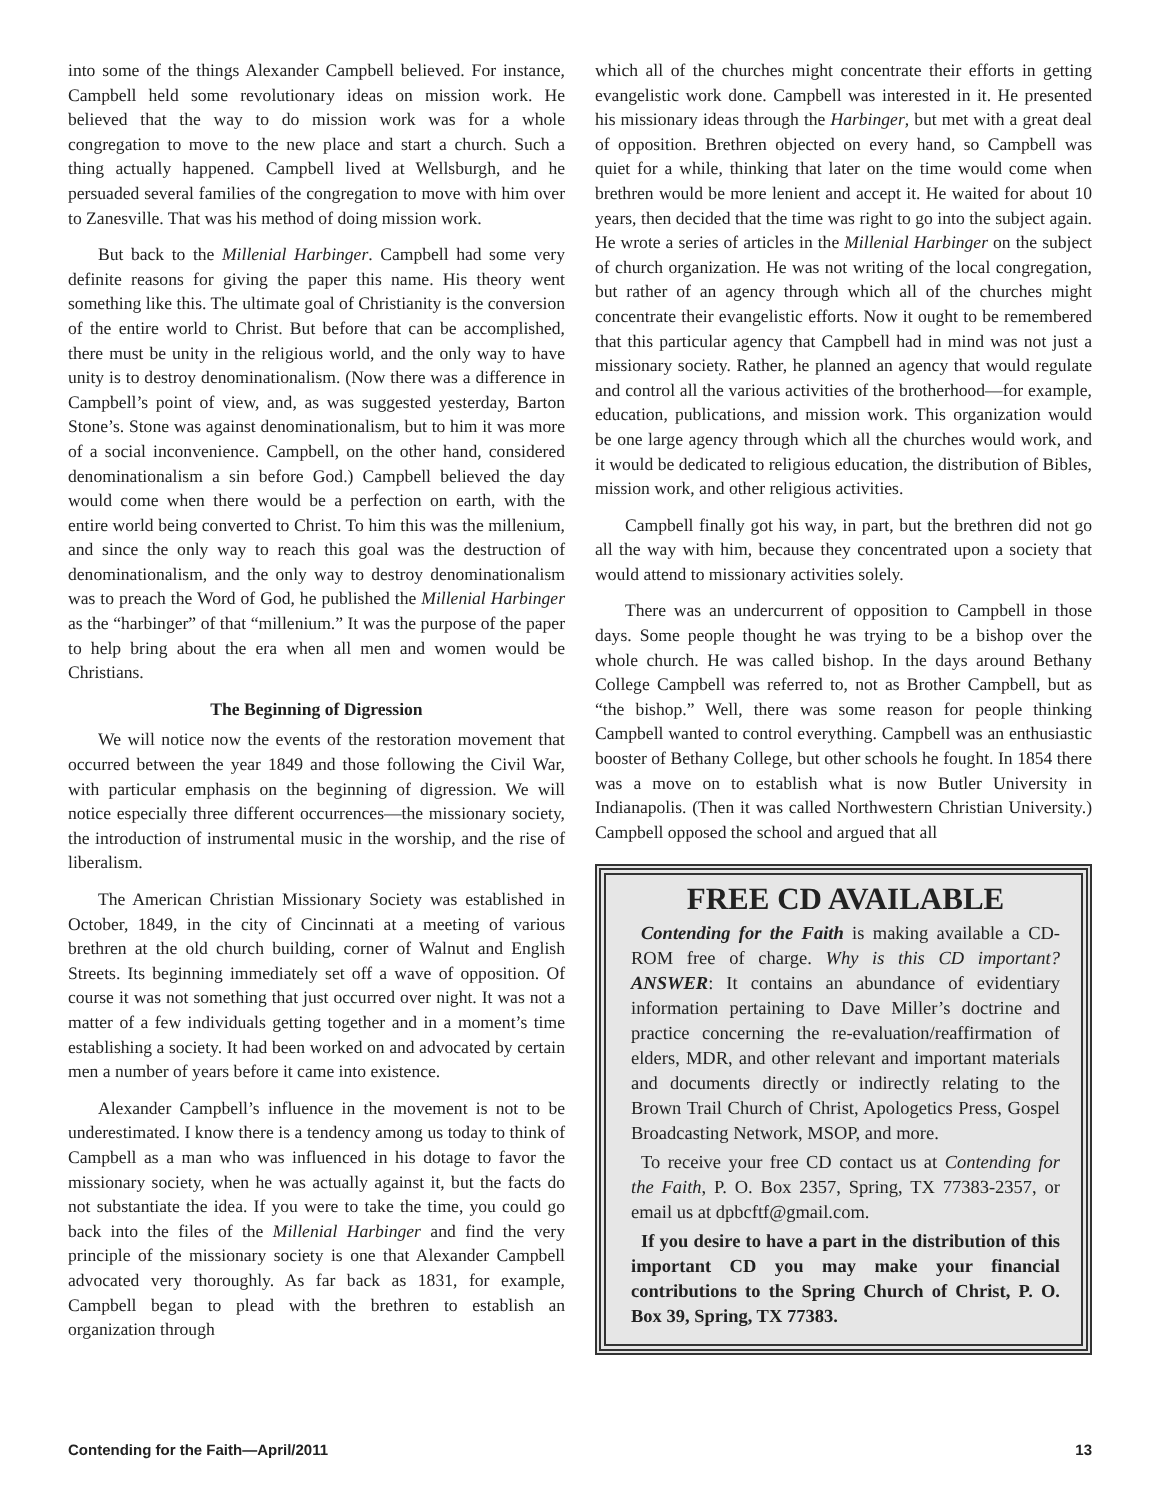into some of the things Alexander Campbell believed. For instance, Campbell held some revolutionary ideas on mission work. He believed that the way to do mission work was for a whole congregation to move to the new place and start a church. Such a thing actually happened. Campbell lived at Wellsburgh, and he persuaded several families of the congregation to move with him over to Zanesville. That was his method of doing mission work.
But back to the Millenial Harbinger. Campbell had some very definite reasons for giving the paper this name. His theory went something like this. The ultimate goal of Christianity is the conversion of the entire world to Christ. But before that can be accomplished, there must be unity in the religious world, and the only way to have unity is to destroy denominationalism. (Now there was a difference in Campbell’s point of view, and, as was suggested yesterday, Barton Stone’s. Stone was against denominationalism, but to him it was more of a social inconvenience. Campbell, on the other hand, considered denominationalism a sin before God.) Campbell believed the day would come when there would be a perfection on earth, with the entire world being converted to Christ. To him this was the millenium, and since the only way to reach this goal was the destruction of denominationalism, and the only way to destroy denominationalism was to preach the Word of God, he published the Millenial Harbinger as the “harbinger” of that “millenium.” It was the purpose of the paper to help bring about the era when all men and women would be Christians.
The Beginning of Digression
We will notice now the events of the restoration movement that occurred between the year 1849 and those following the Civil War, with particular emphasis on the beginning of digression. We will notice especially three different occurrences—the missionary society, the introduction of instrumental music in the worship, and the rise of liberalism.
The American Christian Missionary Society was established in October, 1849, in the city of Cincinnati at a meeting of various brethren at the old church building, corner of Walnut and English Streets. Its beginning immediately set off a wave of opposition. Of course it was not something that just occurred over night. It was not a matter of a few individuals getting together and in a moment’s time establishing a society. It had been worked on and advocated by certain men a number of years before it came into existence.
Alexander Campbell’s influence in the movement is not to be underestimated. I know there is a tendency among us today to think of Campbell as a man who was influenced in his dotage to favor the missionary society, when he was actually against it, but the facts do not substantiate the idea. If you were to take the time, you could go back into the files of the Millenial Harbinger and find the very principle of the missionary society is one that Alexander Campbell advocated very thoroughly. As far back as 1831, for example, Campbell began to plead with the brethren to establish an organization through
which all of the churches might concentrate their efforts in getting evangelistic work done. Campbell was interested in it. He presented his missionary ideas through the Harbinger, but met with a great deal of opposition. Brethren objected on every hand, so Campbell was quiet for a while, thinking that later on the time would come when brethren would be more lenient and accept it. He waited for about 10 years, then decided that the time was right to go into the subject again. He wrote a series of articles in the Millenial Harbinger on the subject of church organization. He was not writing of the local congregation, but rather of an agency through which all of the churches might concentrate their evangelistic efforts. Now it ought to be remembered that this particular agency that Campbell had in mind was not just a missionary society. Rather, he planned an agency that would regulate and control all the various activities of the brotherhood—for example, education, publications, and mission work. This organization would be one large agency through which all the churches would work, and it would be dedicated to religious education, the distribution of Bibles, mission work, and other religious activities.
Campbell finally got his way, in part, but the brethren did not go all the way with him, because they concentrated upon a society that would attend to missionary activities solely.
There was an undercurrent of opposition to Campbell in those days. Some people thought he was trying to be a bishop over the whole church. He was called bishop. In the days around Bethany College Campbell was referred to, not as Brother Campbell, but as “the bishop.” Well, there was some reason for people thinking Campbell wanted to control everything. Campbell was an enthusiastic booster of Bethany College, but other schools he fought. In 1854 there was a move on to establish what is now Butler University in Indianapolis. (Then it was called Northwestern Christian University.) Campbell opposed the school and argued that all
FREE CD AVAILABLE
Contending for the Faith is making available a CD-ROM free of charge. Why is this CD important? ANSWER: It contains an abundance of evidentiary information pertaining to Dave Miller’s doctrine and practice concerning the re-evaluation/reaffirmation of elders, MDR, and other relevant and important materials and documents directly or indirectly relating to the Brown Trail Church of Christ, Apologetics Press, Gospel Broadcasting Network, MSOP, and more.
To receive your free CD contact us at Contending for the Faith, P. O. Box 2357, Spring, TX 77383-2357, or email us at dpbcftf@gmail.com.
If you desire to have a part in the distribution of this important CD you may make your financial contributions to the Spring Church of Christ, P. O. Box 39, Spring, TX 77383.
Contending for the Faith—April/2011 13